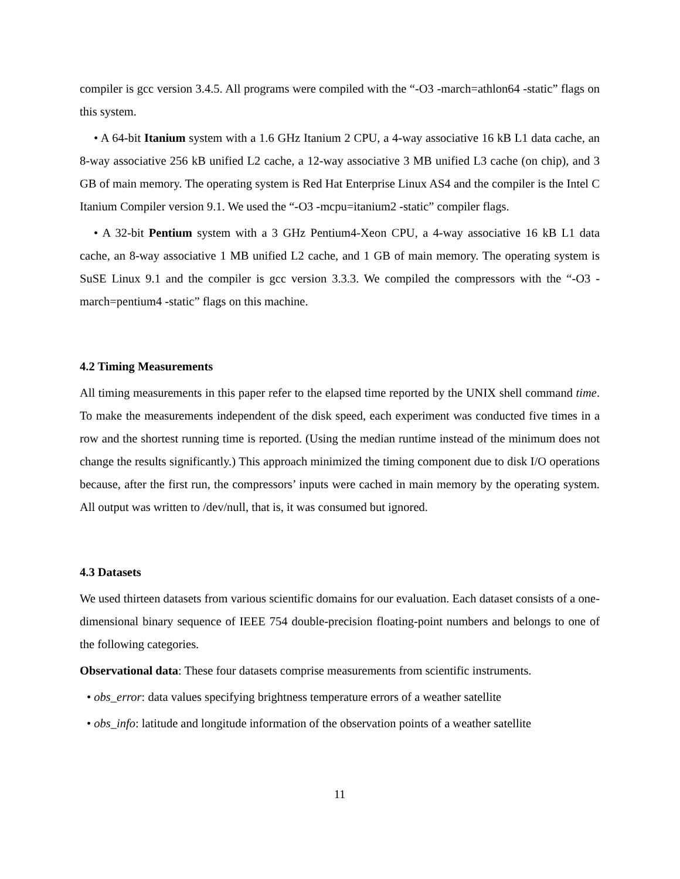compiler is gcc version 3.4.5. All programs were compiled with the “-O3 -march=athlon64 -static” flags on this system.
• A 64-bit Itanium system with a 1.6 GHz Itanium 2 CPU, a 4-way associative 16 kB L1 data cache, an 8-way associative 256 kB unified L2 cache, a 12-way associative 3 MB unified L3 cache (on chip), and 3 GB of main memory. The operating system is Red Hat Enterprise Linux AS4 and the compiler is the Intel C Itanium Compiler version 9.1. We used the “-O3 -mcpu=itanium2 -static” compiler flags.
• A 32-bit Pentium system with a 3 GHz Pentium4-Xeon CPU, a 4-way associative 16 kB L1 data cache, an 8-way associative 1 MB unified L2 cache, and 1 GB of main memory. The operating system is SuSE Linux 9.1 and the compiler is gcc version 3.3.3. We compiled the compressors with the “-O3 -march=pentium4 -static” flags on this machine.
4.2 Timing Measurements
All timing measurements in this paper refer to the elapsed time reported by the UNIX shell command time. To make the measurements independent of the disk speed, each experiment was conducted five times in a row and the shortest running time is reported. (Using the median runtime instead of the minimum does not change the results significantly.) This approach minimized the timing component due to disk I/O operations because, after the first run, the compressors’ inputs were cached in main memory by the operating system. All output was written to /dev/null, that is, it was consumed but ignored.
4.3 Datasets
We used thirteen datasets from various scientific domains for our evaluation. Each dataset consists of a one-dimensional binary sequence of IEEE 754 double-precision floating-point numbers and belongs to one of the following categories.
Observational data: These four datasets comprise measurements from scientific instruments.
• obs_error: data values specifying brightness temperature errors of a weather satellite
• obs_info: latitude and longitude information of the observation points of a weather satellite
11